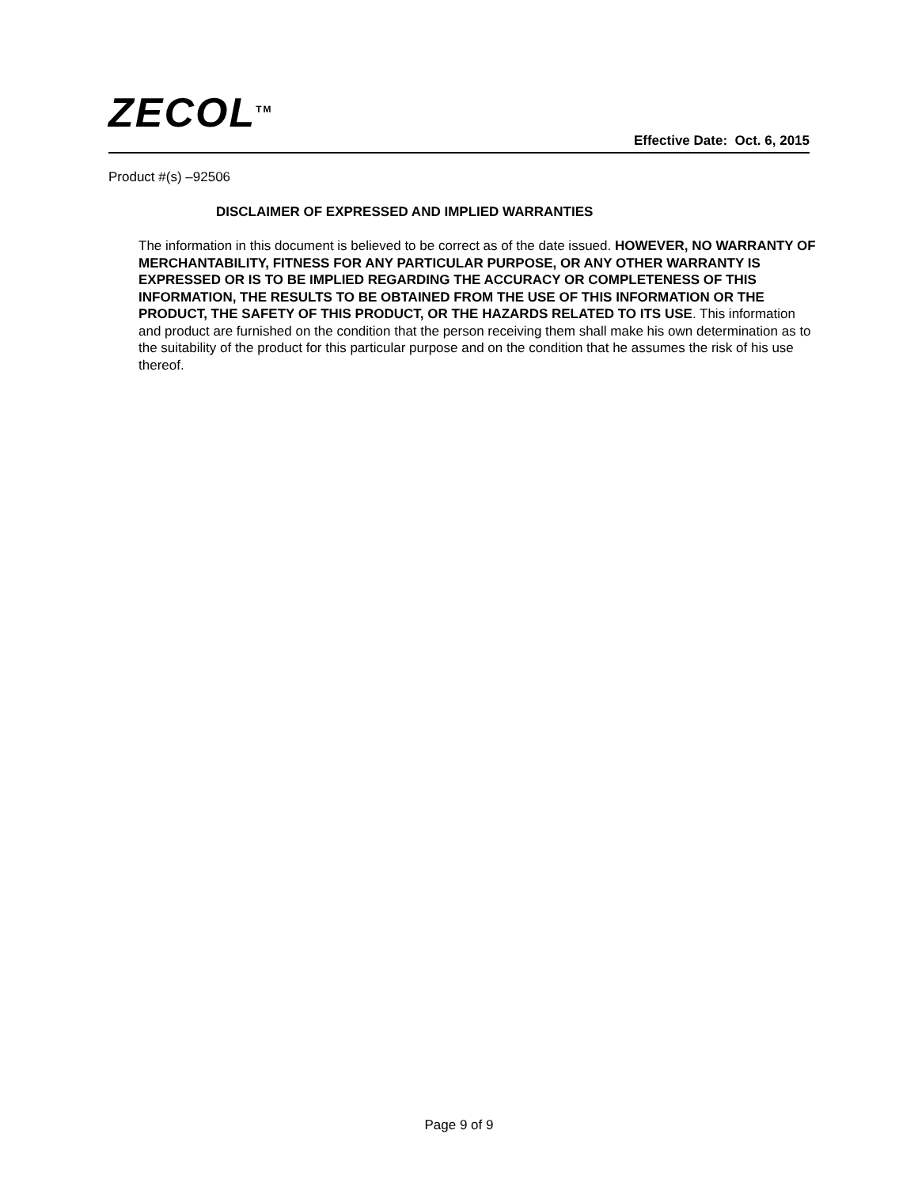ZECOL<sup>TM</sup>
Effective Date: Oct. 6, 2015
Product #(s) –92506
DISCLAIMER OF EXPRESSED AND IMPLIED WARRANTIES
The information in this document is believed to be correct as of the date issued. HOWEVER, NO WARRANTY OF MERCHANTABILITY, FITNESS FOR ANY PARTICULAR PURPOSE, OR ANY OTHER WARRANTY IS EXPRESSED OR IS TO BE IMPLIED REGARDING THE ACCURACY OR COMPLETENESS OF THIS INFORMATION, THE RESULTS TO BE OBTAINED FROM THE USE OF THIS INFORMATION OR THE PRODUCT, THE SAFETY OF THIS PRODUCT, OR THE HAZARDS RELATED TO ITS USE. This information and product are furnished on the condition that the person receiving them shall make his own determination as to the suitability of the product for this particular purpose and on the condition that he assumes the risk of his use thereof.
Page 9 of 9